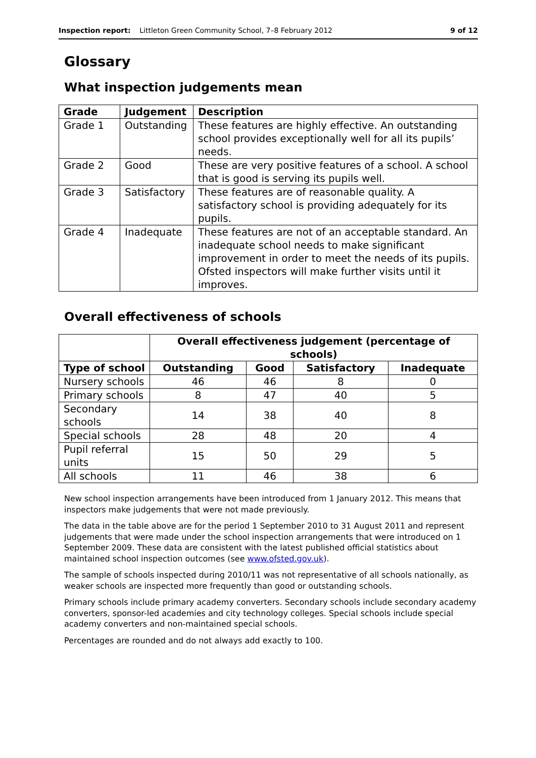Inspection report: Littleton Green Community School, 7–8 February 2012 9 of 12
Glossary
What inspection judgements mean
| Grade | Judgement | Description |
| --- | --- | --- |
| Grade 1 | Outstanding | These features are highly effective. An outstanding school provides exceptionally well for all its pupils’ needs. |
| Grade 2 | Good | These are very positive features of a school. A school that is good is serving its pupils well. |
| Grade 3 | Satisfactory | These features are of reasonable quality. A satisfactory school is providing adequately for its pupils. |
| Grade 4 | Inadequate | These features are not of an acceptable standard. An inadequate school needs to make significant improvement in order to meet the needs of its pupils. Ofsted inspectors will make further visits until it improves. |
Overall effectiveness of schools
| | Overall effectiveness judgement (percentage of schools) | | | |
| --- | --- | --- | --- | --- |
| Type of school | Outstanding | Good | Satisfactory | Inadequate |
| Nursery schools | 46 | 46 | 8 | 0 |
| Primary schools | 8 | 47 | 40 | 5 |
| Secondary schools | 14 | 38 | 40 | 8 |
| Special schools | 28 | 48 | 20 | 4 |
| Pupil referral units | 15 | 50 | 29 | 5 |
| All schools | 11 | 46 | 38 | 6 |
New school inspection arrangements have been introduced from 1 January 2012. This means that inspectors make judgements that were not made previously.
The data in the table above are for the period 1 September 2010 to 31 August 2011 and represent judgements that were made under the school inspection arrangements that were introduced on 1 September 2009. These data are consistent with the latest published official statistics about maintained school inspection outcomes (see www.ofsted.gov.uk).
The sample of schools inspected during 2010/11 was not representative of all schools nationally, as weaker schools are inspected more frequently than good or outstanding schools.
Primary schools include primary academy converters. Secondary schools include secondary academy converters, sponsor-led academies and city technology colleges. Special schools include special academy converters and non-maintained special schools.
Percentages are rounded and do not always add exactly to 100.